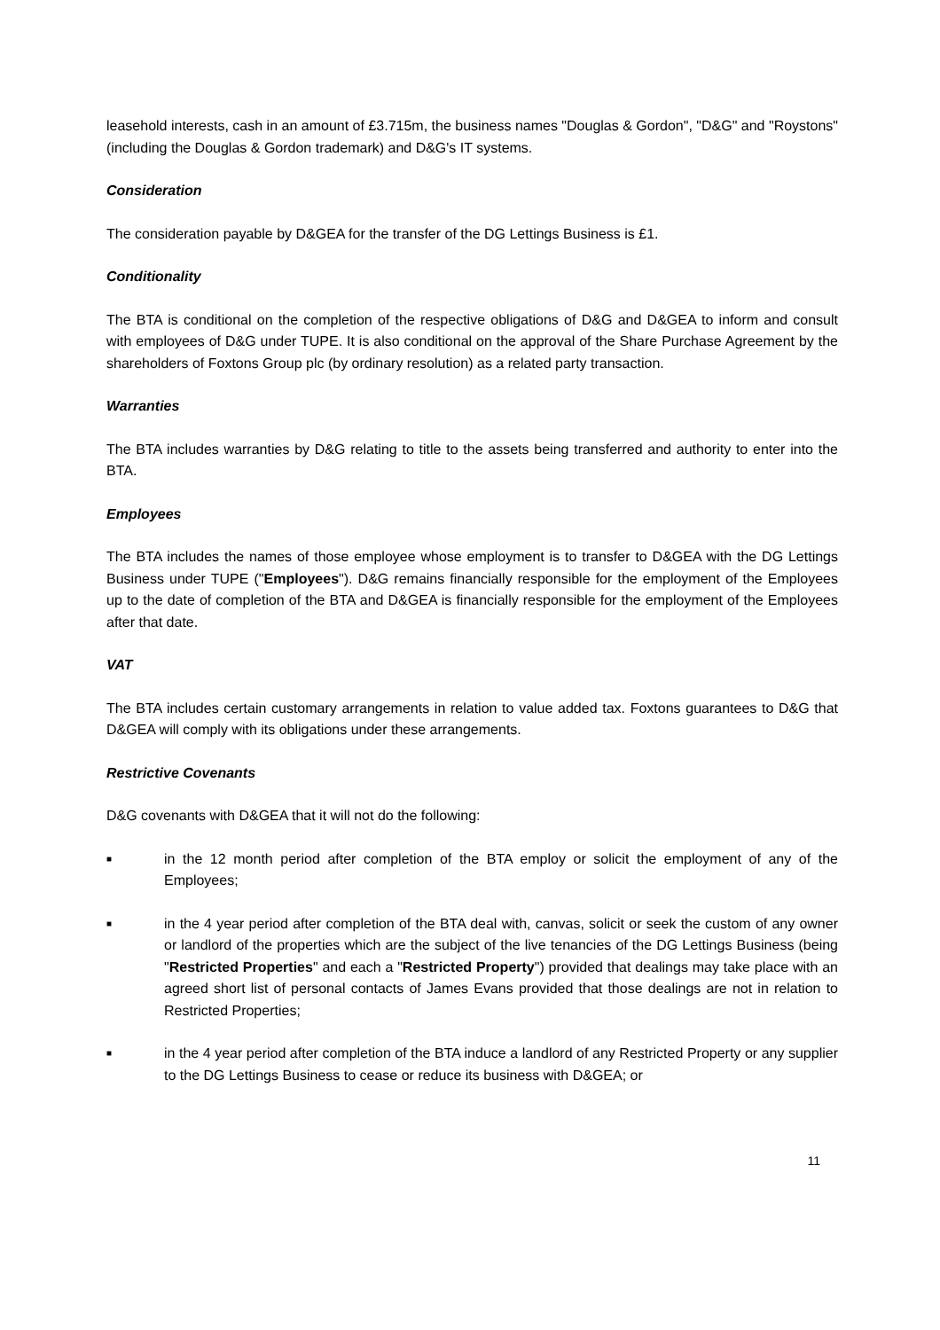leasehold interests, cash in an amount of £3.715m, the business names "Douglas & Gordon", "D&G" and "Roystons" (including the Douglas & Gordon trademark) and D&G's IT systems.
Consideration
The consideration payable by D&GEA for the transfer of the DG Lettings Business is £1.
Conditionality
The BTA is conditional on the completion of the respective obligations of D&G and D&GEA to inform and consult with employees of D&G under TUPE. It is also conditional on the approval of the Share Purchase Agreement by the shareholders of Foxtons Group plc (by ordinary resolution) as a related party transaction.
Warranties
The BTA includes warranties by D&G relating to title to the assets being transferred and authority to enter into the BTA.
Employees
The BTA includes the names of those employee whose employment is to transfer to D&GEA with the DG Lettings Business under TUPE ("Employees"). D&G remains financially responsible for the employment of the Employees up to the date of completion of the BTA and D&GEA is financially responsible for the employment of the Employees after that date.
VAT
The BTA includes certain customary arrangements in relation to value added tax. Foxtons guarantees to D&G that D&GEA will comply with its obligations under these arrangements.
Restrictive Covenants
D&G covenants with D&GEA that it will not do the following:
■
in the 12 month period after completion of the BTA employ or solicit the employment of any of the Employees;
■
in the 4 year period after completion of the BTA deal with, canvas, solicit or seek the custom of any owner or landlord of the properties which are the subject of the live tenancies of the DG Lettings Business (being "Restricted Properties" and each a "Restricted Property") provided that dealings may take place with an agreed short list of personal contacts of James Evans provided that those dealings are not in relation to Restricted Properties;
■
in the 4 year period after completion of the BTA induce a landlord of any Restricted Property or any supplier to the DG Lettings Business to cease or reduce its business with D&GEA; or
11